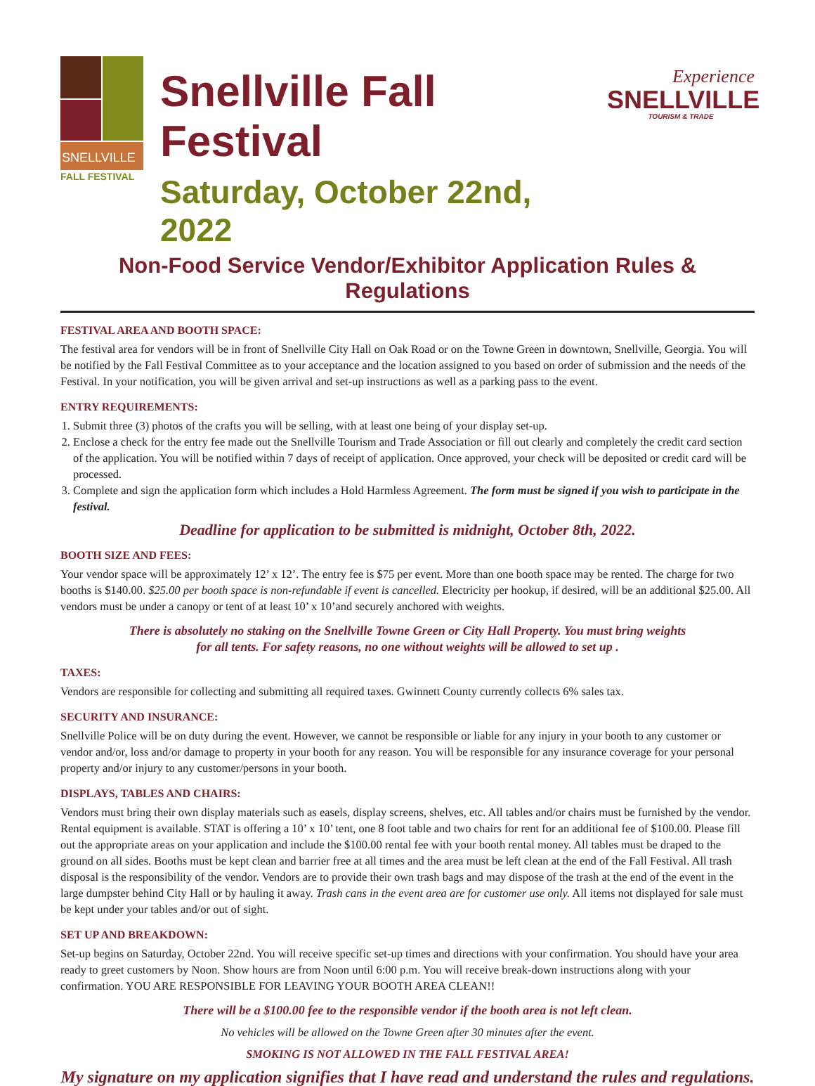SNELLVILLE
FALL FESTIVAL
Snellville Fall Festival
Saturday, October 22nd, 2022
Experience
SNELLVILLE
TOURISM & TRADE
Non-Food Service Vendor/Exhibitor Application Rules & Regulations
FESTIVAL AREA AND BOOTH SPACE:
The festival area for vendors will be in front of Snellville City Hall on Oak Road or on the Towne Green in downtown, Snellville, Georgia. You will be notified by the Fall Festival Committee as to your acceptance and the location assigned to you based on order of submission and the needs of the Festival. In your notification, you will be given arrival and set-up instructions as well as a parking pass to the event.
ENTRY REQUIREMENTS:
1. Submit three (3) photos of the crafts you will be selling, with at least one being of your display set-up.
2. Enclose a check for the entry fee made out the Snellville Tourism and Trade Association or fill out clearly and completely the credit card section of the application. You will be notified within 7 days of receipt of application. Once approved, your check will be deposited or credit card will be processed.
3. Complete and sign the application form which includes a Hold Harmless Agreement. The form must be signed if you wish to participate in the festival.
Deadline for application to be submitted is midnight, October 8th, 2022.
BOOTH SIZE AND FEES:
Your vendor space will be approximately 12’ x 12’. The entry fee is $75 per event. More than one booth space may be rented. The charge for two booths is $140.00. $25.00 per booth space is non-refundable if event is cancelled. Electricity per hookup, if desired, will be an additional $25.00. All vendors must be under a canopy or tent of at least 10’ x 10’and securely anchored with weights.
There is absolutely no staking on the Snellville Towne Green or City Hall Property. You must bring weights
for all tents. For safety reasons, no one without weights will be allowed to set up .
TAXES:
Vendors are responsible for collecting and submitting all required taxes. Gwinnett County currently collects 6% sales tax.
SECURITY AND INSURANCE:
Snellville Police will be on duty during the event. However, we cannot be responsible or liable for any injury in your booth to any customer or vendor and/or, loss and/or damage to property in your booth for any reason. You will be responsible for any insurance coverage for your personal property and/or injury to any customer/persons in your booth.
DISPLAYS, TABLES AND CHAIRS:
Vendors must bring their own display materials such as easels, display screens, shelves, etc. All tables and/or chairs must be furnished by the vendor. Rental equipment is available. STAT is offering a 10’ x 10’ tent, one 8 foot table and two chairs for rent for an additional fee of $100.00. Please fill out the appropriate areas on your application and include the $100.00 rental fee with your booth rental money. All tables must be draped to the ground on all sides. Booths must be kept clean and barrier free at all times and the area must be left clean at the end of the Fall Festival. All trash disposal is the responsibility of the vendor. Vendors are to provide their own trash bags and may dispose of the trash at the end of the event in the large dumpster behind City Hall or by hauling it away. Trash cans in the event area are for customer use only. All items not displayed for sale must be kept under your tables and/or out of sight.
SET UP AND BREAKDOWN:
Set-up begins on Saturday, October 22nd. You will receive specific set-up times and directions with your confirmation. You should have your area ready to greet customers by Noon. Show hours are from Noon until 6:00 p.m. You will receive break-down instructions along with your confirmation. YOU ARE RESPONSIBLE FOR LEAVING YOUR BOOTH AREA CLEAN!!
There will be a $100.00 fee to the responsible vendor if the booth area is not left clean.
No vehicles will be allowed on the Towne Green after 30 minutes after the event.
SMOKING IS NOT ALLOWED IN THE FALL FESTIVAL AREA!
My signature on my application signifies that I have read and understand the rules and regulations.